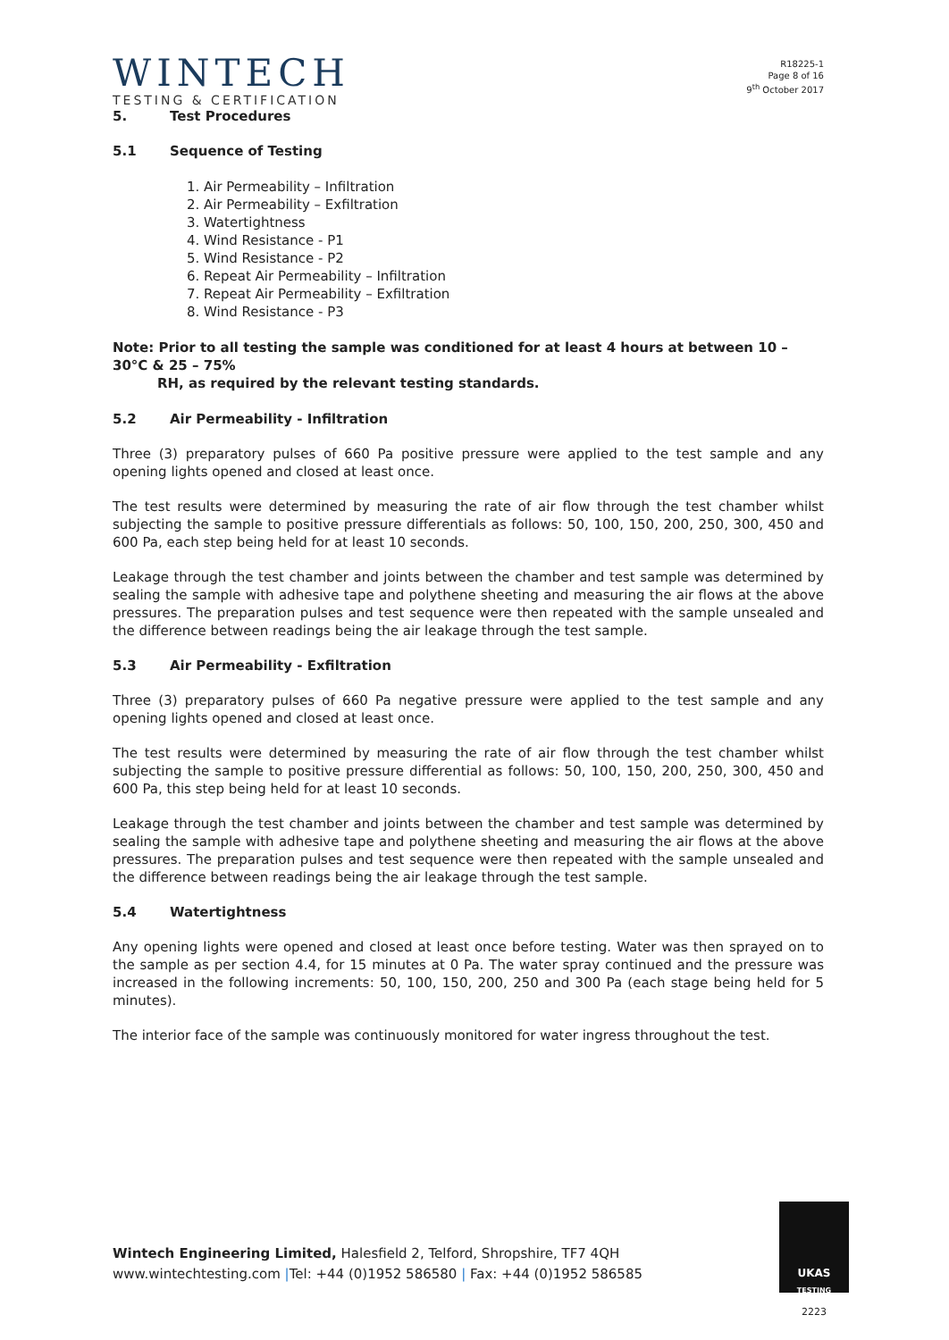WINTECH
TESTING & CERTIFICATION
R18225-1
Page 8 of 16
9<sup>th</sup> October 2017
5. Test Procedures
5.1 Sequence of Testing
1. Air Permeability – Infiltration
2. Air Permeability – Exfiltration
3. Watertightness
4. Wind Resistance - P1
5. Wind Resistance - P2
6. Repeat Air Permeability – Infiltration
7. Repeat Air Permeability – Exfiltration
8. Wind Resistance - P3
Note: Prior to all testing the sample was conditioned for at least 4 hours at between 10 – 30°C & 25 – 75%
RH, as required by the relevant testing standards.
5.2 Air Permeability - Infiltration
Three (3) preparatory pulses of 660 Pa positive pressure were applied to the test sample and any opening lights opened and closed at least once.
The test results were determined by measuring the rate of air flow through the test chamber whilst subjecting the sample to positive pressure differentials as follows: 50, 100, 150, 200, 250, 300, 450 and 600 Pa, each step being held for at least 10 seconds.
Leakage through the test chamber and joints between the chamber and test sample was determined by sealing the sample with adhesive tape and polythene sheeting and measuring the air flows at the above pressures. The preparation pulses and test sequence were then repeated with the sample unsealed and the difference between readings being the air leakage through the test sample.
5.3 Air Permeability - Exfiltration
Three (3) preparatory pulses of 660 Pa negative pressure were applied to the test sample and any opening lights opened and closed at least once.
The test results were determined by measuring the rate of air flow through the test chamber whilst subjecting the sample to positive pressure differential as follows: 50, 100, 150, 200, 250, 300, 450 and 600 Pa, this step being held for at least 10 seconds.
Leakage through the test chamber and joints between the chamber and test sample was determined by sealing the sample with adhesive tape and polythene sheeting and measuring the air flows at the above pressures. The preparation pulses and test sequence were then repeated with the sample unsealed and the difference between readings being the air leakage through the test sample.
5.4 Watertightness
Any opening lights were opened and closed at least once before testing. Water was then sprayed on to the sample as per section 4.4, for 15 minutes at 0 Pa. The water spray continued and the pressure was increased in the following increments: 50, 100, 150, 200, 250 and 300 Pa (each stage being held for 5 minutes).
The interior face of the sample was continuously monitored for water ingress throughout the test.
Wintech Engineering Limited, Halesfield 2, Telford, Shropshire, TF7 4QH
www.wintechtesting.com |Tel: +44 (0)1952 586580 | Fax: +44 (0)1952 586585
UKAS
TESTING
2223